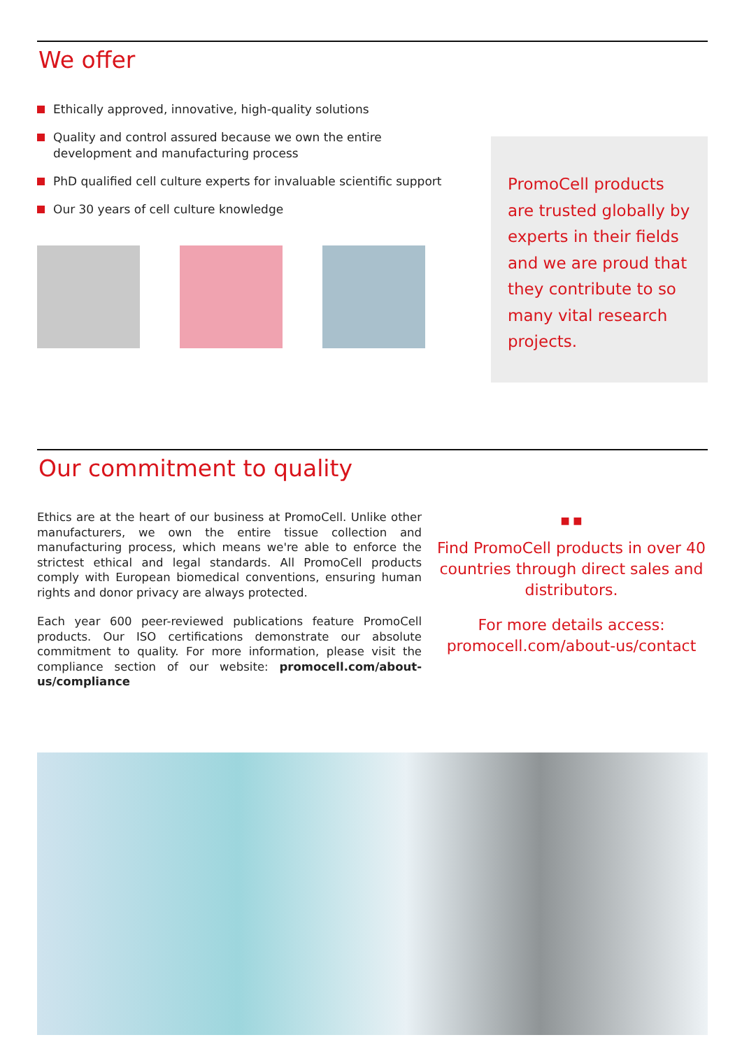We offer
Ethically approved, innovative, high-quality solutions
Quality and control assured because we own the entire
development and manufacturing process
PhD qualified cell culture experts for invaluable scientific support
Our 30 years of cell culture knowledge
PromoCell products are trusted globally by experts in their fields and we are proud that they contribute to so many vital research projects.
Our commitment to quality
Ethics are at the heart of our business at PromoCell. Unlike other manufacturers, we own the entire tissue collection and manufacturing process, which means we're able to enforce the strictest ethical and legal standards. All PromoCell products comply with European biomedical conventions, ensuring human rights and donor privacy are always protected.
Each year 600 peer-reviewed publications feature PromoCell products. Our ISO certifications demonstrate our absolute commitment to quality. For more information, please visit the compliance section of our website: promocell.com/about-us/compliance
■ ■
Find PromoCell products in over 40 countries through direct sales and distributors.
For more details access:
promocell.com/about-us/contact